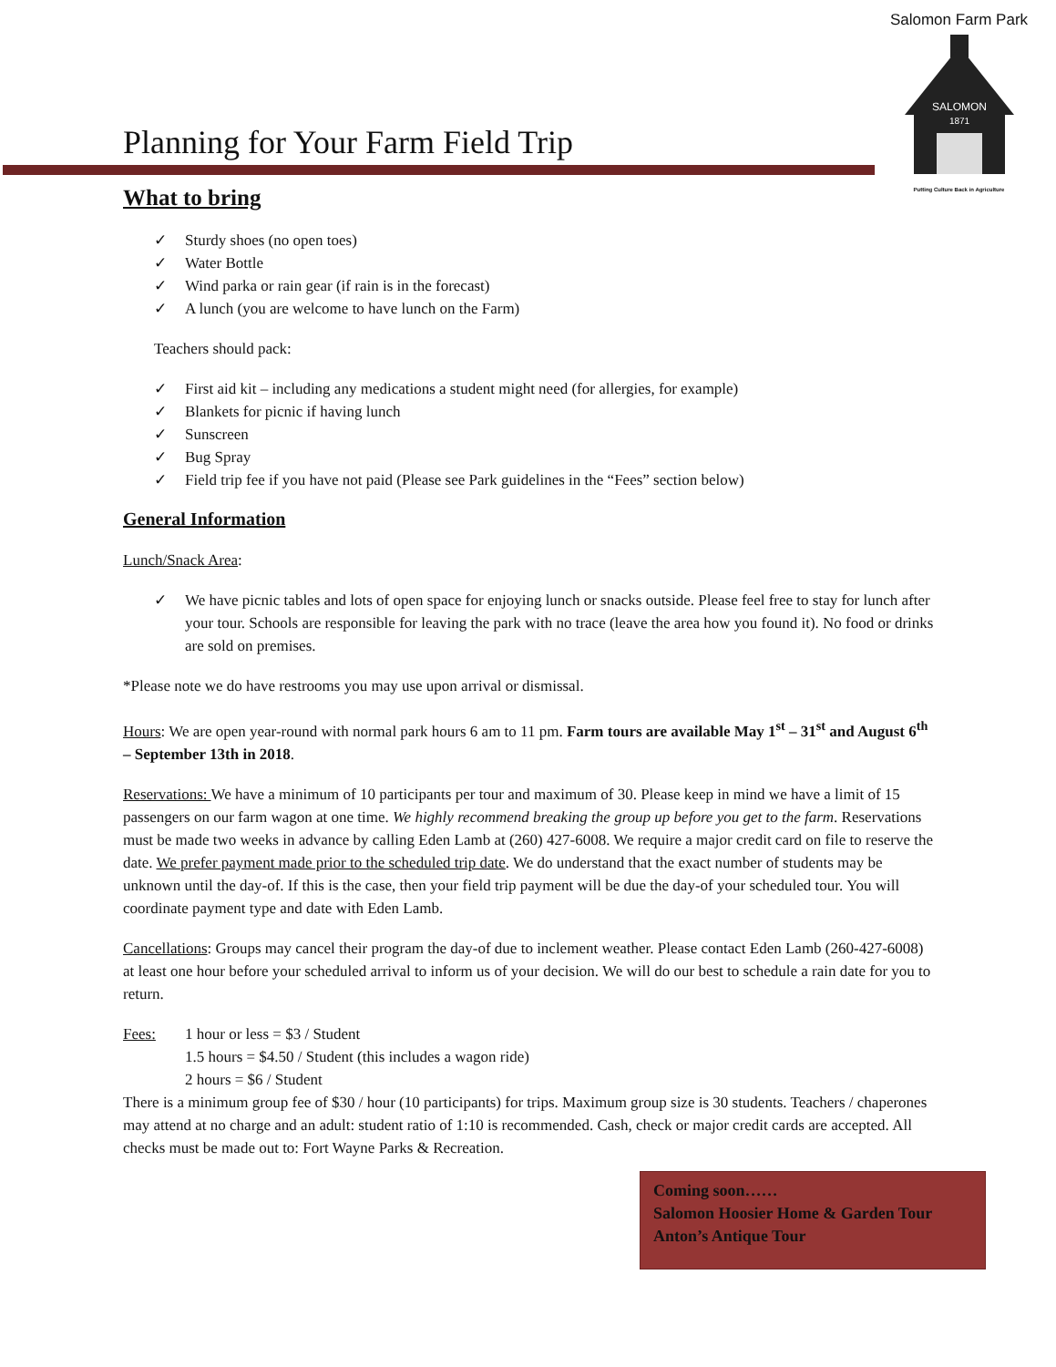Salomon Farm Park
SALOMON
1871
Putting Culture Back in Agriculture
Planning for Your Farm Field Trip
What to bring
✓ Sturdy shoes (no open toes)
✓ Water Bottle
✓ Wind parka or rain gear (if rain is in the forecast)
✓ A lunch (you are welcome to have lunch on the Farm)
Teachers should pack:
✓ First aid kit – including any medications a student might need (for allergies, for example)
✓ Blankets for picnic if having lunch
✓ Sunscreen
✓ Bug Spray
✓ Field trip fee if you have not paid (Please see Park guidelines in the “Fees” section below)
General Information
Lunch/Snack Area:
✓ We have picnic tables and lots of open space for enjoying lunch or snacks outside. Please feel free to stay for lunch after your tour. Schools are responsible for leaving the park with no trace (leave the area how you found it). No food or drinks are sold on premises.
*Please note we do have restrooms you may use upon arrival or dismissal.
Hours: We are open year-round with normal park hours 6 am to 11 pm. Farm tours are available May 1<sup>st</sup> – 31<sup>st</sup> and August 6<sup>th</sup> – September 13th in 2018.
Reservations: We have a minimum of 10 participants per tour and maximum of 30. Please keep in mind we have a limit of 15 passengers on our farm wagon at one time. We highly recommend breaking the group up before you get to the farm. Reservations must be made two weeks in advance by calling Eden Lamb at (260) 427-6008. We require a major credit card on file to reserve the date. We prefer payment made prior to the scheduled trip date. We do understand that the exact number of students may be unknown until the day-of. If this is the case, then your field trip payment will be due the day-of your scheduled tour. You will coordinate payment type and date with Eden Lamb.
Cancellations: Groups may cancel their program the day-of due to inclement weather. Please contact Eden Lamb (260-427-6008) at least one hour before your scheduled arrival to inform us of your decision. We will do our best to schedule a rain date for you to return.
Fees: 1 hour or less = $3 / Student
1.5 hours = $4.50 / Student (this includes a wagon ride)
2 hours = $6 / Student
There is a minimum group fee of $30 / hour (10 participants) for trips. Maximum group size is 30 students. Teachers / chaperones may attend at no charge and an adult: student ratio of 1:10 is recommended. Cash, check or major credit cards are accepted. All checks must be made out to: Fort Wayne Parks & Recreation.
Coming soon……
Salomon Hoosier Home & Garden Tour
Anton’s Antique Tour